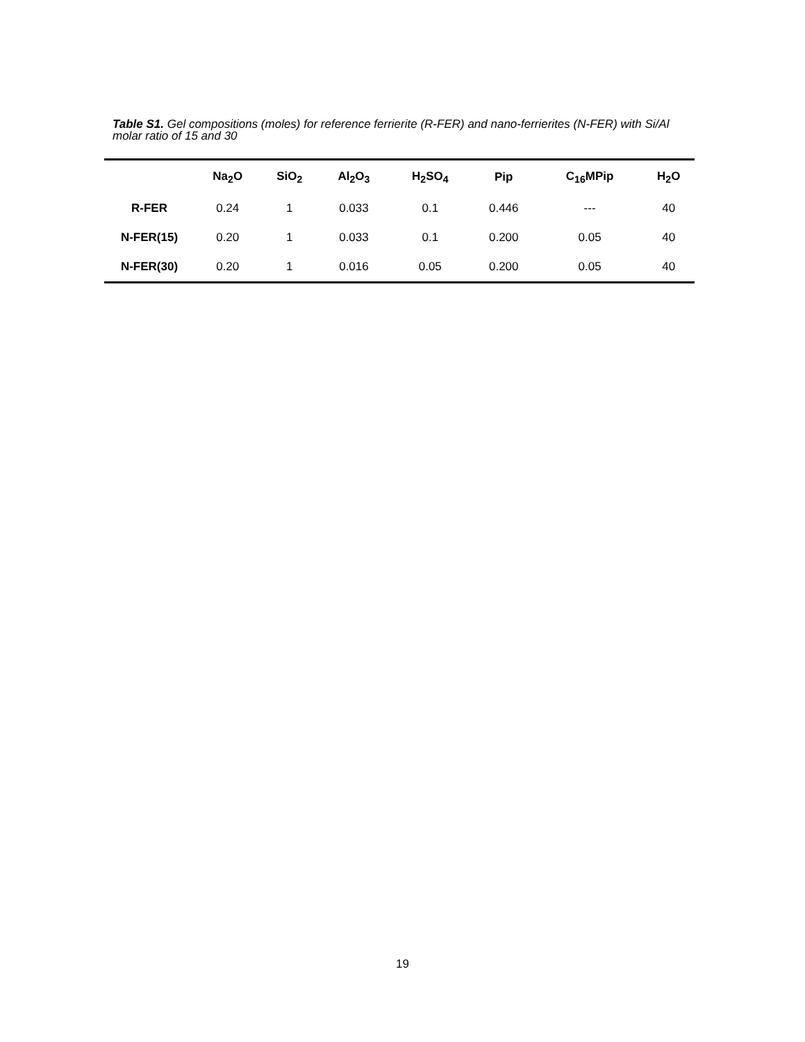Table S1. Gel compositions (moles) for reference ferrierite (R-FER) and nano-ferrierites (N-FER) with Si/Al molar ratio of 15 and 30
| | Na<sub>2</sub>O | SiO<sub>2</sub> | Al<sub>2</sub>O<sub>3</sub> | H<sub>2</sub>SO<sub>4</sub> | Pip | C<sub>16</sub>MPip | H<sub>2</sub>O |
| --- | --- | --- | --- | --- | --- | --- | --- |
| R-FER | 0.24 | 1 | 0.033 | 0.1 | 0.446 | --- | 40 |
| N-FER(15) | 0.20 | 1 | 0.033 | 0.1 | 0.200 | 0.05 | 40 |
| N-FER(30) | 0.20 | 1 | 0.016 | 0.05 | 0.200 | 0.05 | 40 |
19